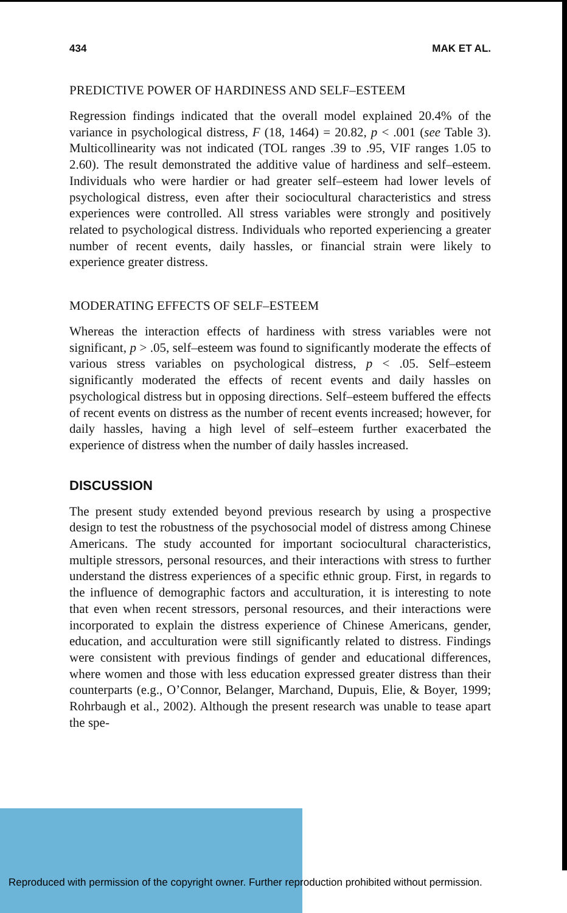434 MAK ET AL.
PREDICTIVE POWER OF HARDINESS AND SELF–ESTEEM
Regression findings indicated that the overall model explained 20.4% of the variance in psychological distress, F (18, 1464) = 20.82, p < .001 (see Table 3). Multicollinearity was not indicated (TOL ranges .39 to .95, VIF ranges 1.05 to 2.60). The result demonstrated the additive value of hardiness and self–esteem. Individuals who were hardier or had greater self–esteem had lower levels of psychological distress, even after their sociocultural characteristics and stress experiences were controlled. All stress variables were strongly and positively related to psychological distress. Individuals who reported experiencing a greater number of recent events, daily hassles, or financial strain were likely to experience greater distress.
MODERATING EFFECTS OF SELF–ESTEEM
Whereas the interaction effects of hardiness with stress variables were not significant, p > .05, self–esteem was found to significantly moderate the effects of various stress variables on psychological distress, p < .05. Self–esteem significantly moderated the effects of recent events and daily hassles on psychological distress but in opposing directions. Self–esteem buffered the effects of recent events on distress as the number of recent events increased; however, for daily hassles, having a high level of self–esteem further exacerbated the experience of distress when the number of daily hassles increased.
DISCUSSION
The present study extended beyond previous research by using a prospective design to test the robustness of the psychosocial model of distress among Chinese Americans. The study accounted for important sociocultural characteristics, multiple stressors, personal resources, and their interactions with stress to further understand the distress experiences of a specific ethnic group. First, in regards to the influence of demographic factors and acculturation, it is interesting to note that even when recent stressors, personal resources, and their interactions were incorporated to explain the distress experience of Chinese Americans, gender, education, and acculturation were still significantly related to distress. Findings were consistent with previous findings of gender and educational differences, where women and those with less education expressed greater distress than their counterparts (e.g., O’Connor, Belanger, Marchand, Dupuis, Elie, & Boyer, 1999; Rohrbaugh et al., 2002). Although the present research was unable to tease apart the spe-
Reproduced with permission of the copyright owner. Further reproduction prohibited without permission.